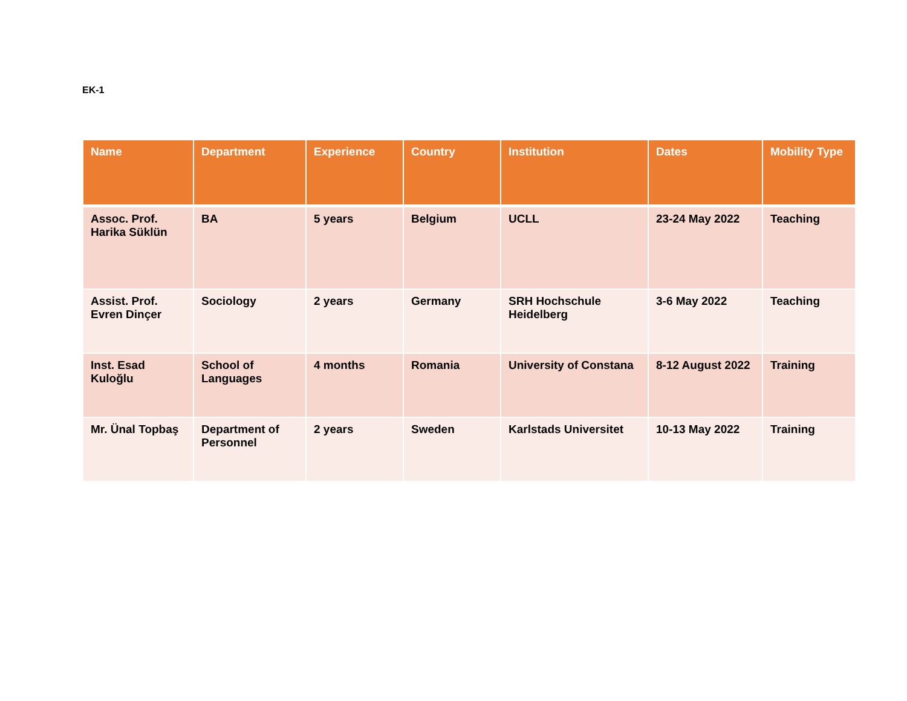EK-1
| Name | Department | Experience | Country | Institution | Dates | Mobility Type |
| --- | --- | --- | --- | --- | --- | --- |
| Assoc. Prof. Harika Süklün | BA | 5 years | Belgium | UCLL | 23-24 May 2022 | Teaching |
| Assist. Prof. Evren Dinçer | Sociology | 2 years | Germany | SRH Hochschule Heidelberg | 3-6 May 2022 | Teaching |
| Inst. Esad Kuloğlu | School of Languages | 4 months | Romania | University of Constana | 8-12 August 2022 | Training |
| Mr. Ünal Topbaş | Department of Personnel | 2 years | Sweden | Karlstads Universitet | 10-13 May 2022 | Training |